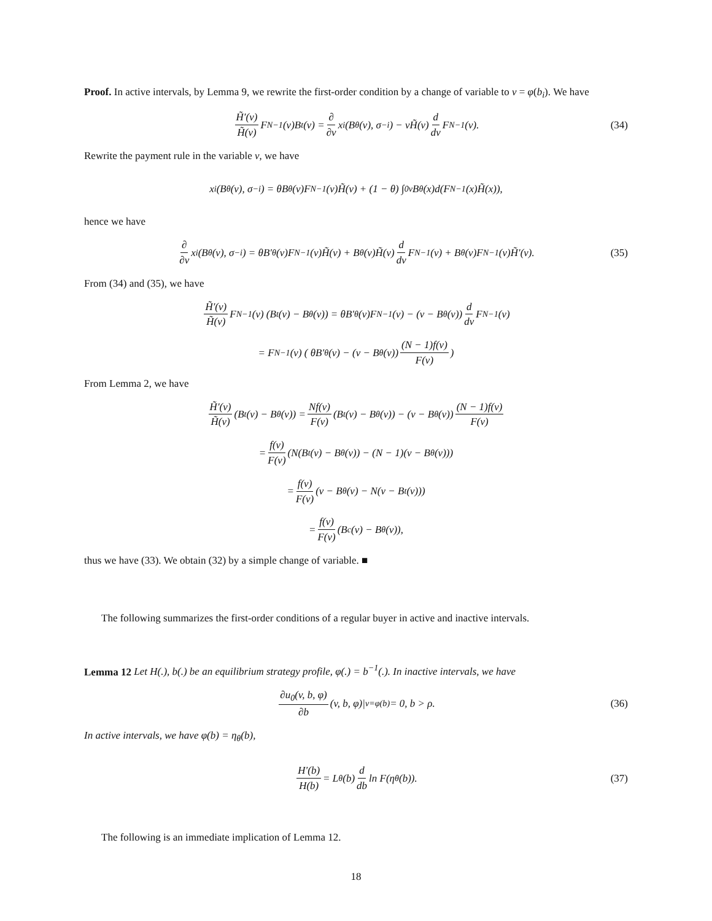Proof. In active intervals, by Lemma 9, we rewrite the first-order condition by a change of variable to v = φ(b<sub>i</sub>). We have
H̃′(v) H̃(v) F<sup>N−1</sup>(v)B<sup>t</sup>(v) = ∂ ∂v x<sub>i</sub>(B<sub>θ</sub>(v), σ<sub>−i</sub>) − vH̃(v) d dv F<sup>N−1</sup>(v). (34)
Rewrite the payment rule in the variable v, we have
x<sub>i</sub>(B<sub>θ</sub>(v), σ<sub>−i</sub>) = θB<sub>θ</sub>(v)F<sup>N−1</sup>(v)H̃(v) + (1 − θ) ∫<sub>0</sub><sup>v</sup> B<sub>θ</sub>(x)d(F<sup>N−1</sup>(x)H̃(x)),
hence we have
∂ ∂v x<sub>i</sub>(B<sub>θ</sub>(v), σ<sub>−i</sub>) = θB′<sub>θ</sub>(v)F<sup>N−1</sup>(v)H̃(v) + B<sub>θ</sub>(v)H̃(v) d dv F<sup>N−1</sup>(v) + B<sub>θ</sub>(v)F<sup>N−1</sup>(v)H̃′(v). (35)
From (34) and (35), we have
H̃′(v) H̃(v) F<sup>N−1</sup>(v) (B<sup>t</sup>(v) − B<sub>θ</sub>(v)) = θB′<sub>θ</sub>(v)F<sup>N−1</sup>(v) − (v − B<sub>θ</sub>(v)) d dv F<sup>N−1</sup>(v)
= F<sup>N−1</sup>(v) ( θB′<sub>θ</sub>(v) − (v − B<sub>θ</sub>(v)) (N − 1)f(v) F(v))
From Lemma 2, we have
H̃′(v) H̃(v) (B<sup>t</sup>(v) − B<sub>θ</sub>(v)) = Nf(v) F(v) (B<sup>t</sup>(v) − B<sub>θ</sub>(v)) − (v − B<sub>θ</sub>(v)) (N − 1)f(v) F(v)
= f(v) F(v) (N(B<sup>t</sup>(v) − B<sub>θ</sub>(v)) − (N − 1)(v − B<sub>θ</sub>(v)))
= f(v) F(v) (v − B<sub>θ</sub>(v) − N(v − B<sup>t</sup>(v)))
= f(v) F(v) (B<sup>c</sup>(v) − B<sub>θ</sub>(v)),
thus we have (33). We obtain (32) by a simple change of variable. ■
The following summarizes the first-order conditions of a regular buyer in active and inactive intervals.
Lemma 12 Let H(.), b(.) be an equilibrium strategy profile, φ(.) = b<sup>−1</sup>(.). In inactive intervals, we have
∂u<sub>0</sub>(v, b, φ) ∂b (v, b, φ)|<sub>v=φ(b)</sub> = 0, b > ρ. (36)
In active intervals, we have φ(b) = η<sub>θ</sub>(b),
H′(b) H(b) = L<sub>θ</sub>(b) d db ln F(η<sub>θ</sub>(b)). (37)
The following is an immediate implication of Lemma 12.
18